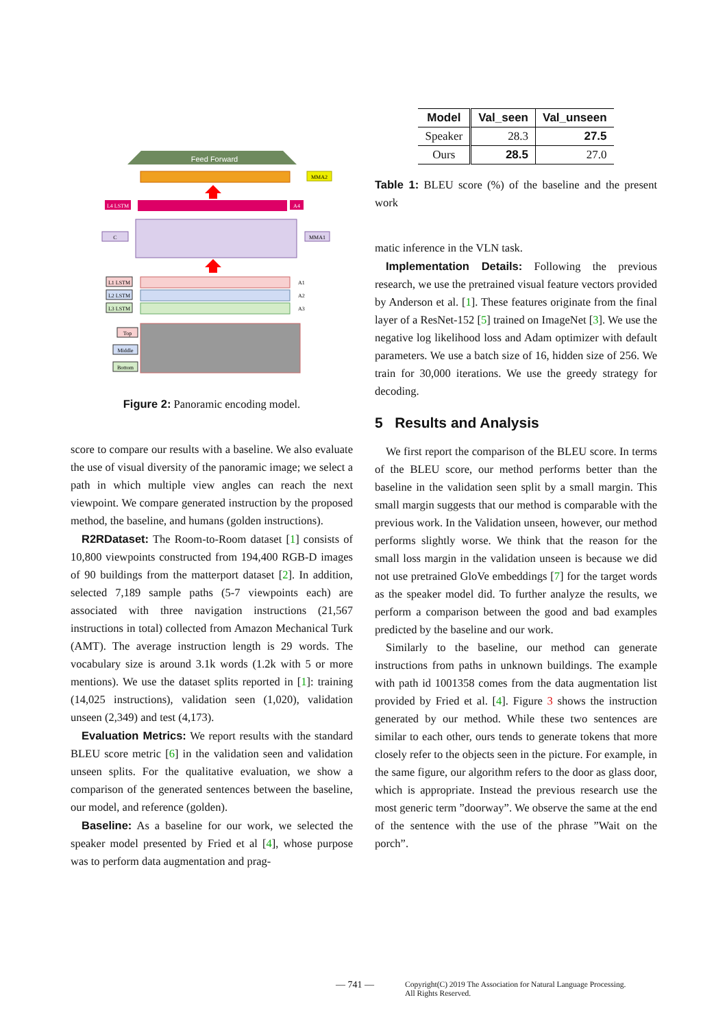Feed Forward
MMA2
L4 LSTM
A4
C
MMA1
L1 LSTM
L2 LSTM
L3 LSTM
A1
A2
A3
Top
Middle
Bottom
Figure 2: Panoramic encoding model.
score to compare our results with a baseline. We also evaluate the use of visual diversity of the panoramic image; we select a path in which multiple view angles can reach the next viewpoint. We compare generated instruction by the proposed method, the baseline, and humans (golden instructions).
R2RDataset: The Room-to-Room dataset [1] consists of 10,800 viewpoints constructed from 194,400 RGB-D images of 90 buildings from the matterport dataset [2]. In addition, selected 7,189 sample paths (5-7 viewpoints each) are associated with three navigation instructions (21,567 instructions in total) collected from Amazon Mechanical Turk (AMT). The average instruction length is 29 words. The vocabulary size is around 3.1k words (1.2k with 5 or more mentions). We use the dataset splits reported in [1]: training (14,025 instructions), validation seen (1,020), validation unseen (2,349) and test (4,173).
Evaluation Metrics: We report results with the standard BLEU score metric [6] in the validation seen and validation unseen splits. For the qualitative evaluation, we show a comparison of the generated sentences between the baseline, our model, and reference (golden).
Baseline: As a baseline for our work, we selected the speaker model presented by Fried et al [4], whose purpose was to perform data augmentation and prag-
| Model | Val_seen | Val_unseen |
| --- | --- | --- |
| Speaker | 28.3 | 27.5 |
| Ours | 28.5 | 27.0 |
Table 1: BLEU score (%) of the baseline and the present work
matic inference in the VLN task.
Implementation Details: Following the previous research, we use the pretrained visual feature vectors provided by Anderson et al. [1]. These features originate from the final layer of a ResNet-152 [5] trained on ImageNet [3]. We use the negative log likelihood loss and Adam optimizer with default parameters. We use a batch size of 16, hidden size of 256. We train for 30,000 iterations. We use the greedy strategy for decoding.
5 Results and Analysis
We first report the comparison of the BLEU score. In terms of the BLEU score, our method performs better than the baseline in the validation seen split by a small margin. This small margin suggests that our method is comparable with the previous work. In the Validation unseen, however, our method performs slightly worse. We think that the reason for the small loss margin in the validation unseen is because we did not use pretrained GloVe embeddings [7] for the target words as the speaker model did. To further analyze the results, we perform a comparison between the good and bad examples predicted by the baseline and our work.
Similarly to the baseline, our method can generate instructions from paths in unknown buildings. The example with path id 1001358 comes from the data augmentation list provided by Fried et al. [4]. Figure 3 shows the instruction generated by our method. While these two sentences are similar to each other, ours tends to generate tokens that more closely refer to the objects seen in the picture. For example, in the same figure, our algorithm refers to the door as glass door, which is appropriate. Instead the previous research use the most generic term ”doorway”. We observe the same at the end of the sentence with the use of the phrase ”Wait on the porch”.
— 741 — Copyright(C) 2019 The Association for Natural Language Processing.
All Rights Reserved.